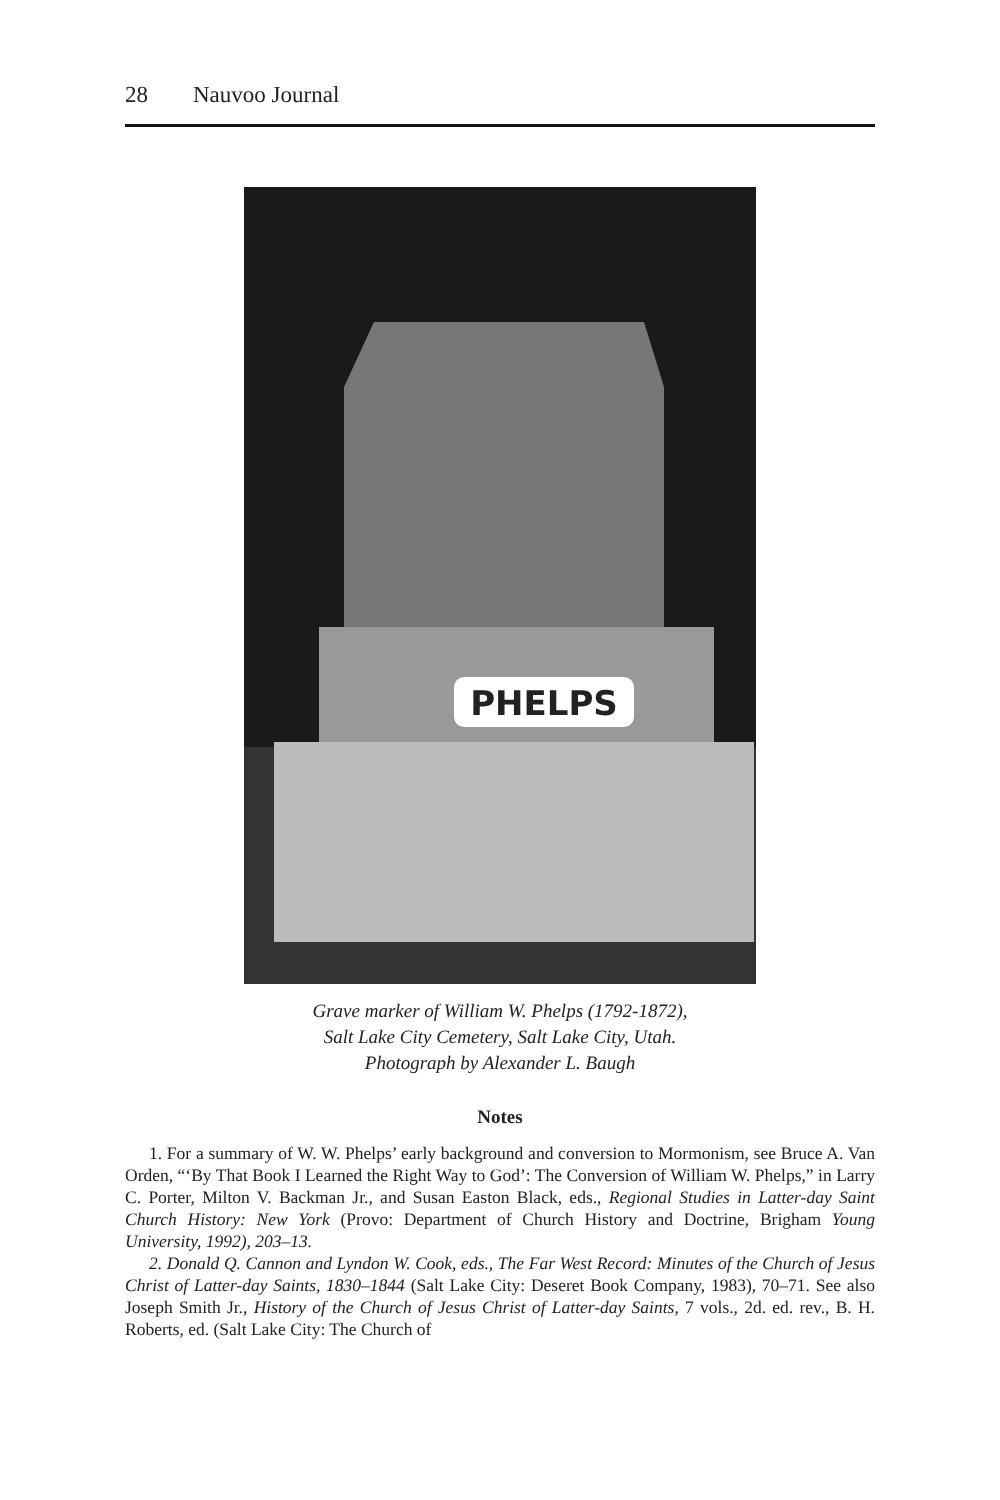28 Nauvoo Journal
PHELPS
Grave marker of William W. Phelps (1792-1872),
Salt Lake City Cemetery, Salt Lake City, Utah.
Photograph by Alexander L. Baugh
Notes
1. For a summary of W. W. Phelps’ early background and conversion to Mormonism, see Bruce A. Van Orden, “‘By That Book I Learned the Right Way to God’: The Conversion of William W. Phelps,” in Larry C. Porter, Milton V. Backman Jr., and Susan Easton Black, eds., Regional Studies in Latter-day Saint Church History: New York (Provo: Department of Church History and Doctrine, Brigham Young University, 1992), 203–13.
2. Donald Q. Cannon and Lyndon W. Cook, eds., The Far West Record: Minutes of the Church of Jesus Christ of Latter-day Saints, 1830–1844 (Salt Lake City: Deseret Book Company, 1983), 70–71. See also Joseph Smith Jr., History of the Church of Jesus Christ of Latter-day Saints, 7 vols., 2d. ed. rev., B. H. Roberts, ed. (Salt Lake City: The Church of